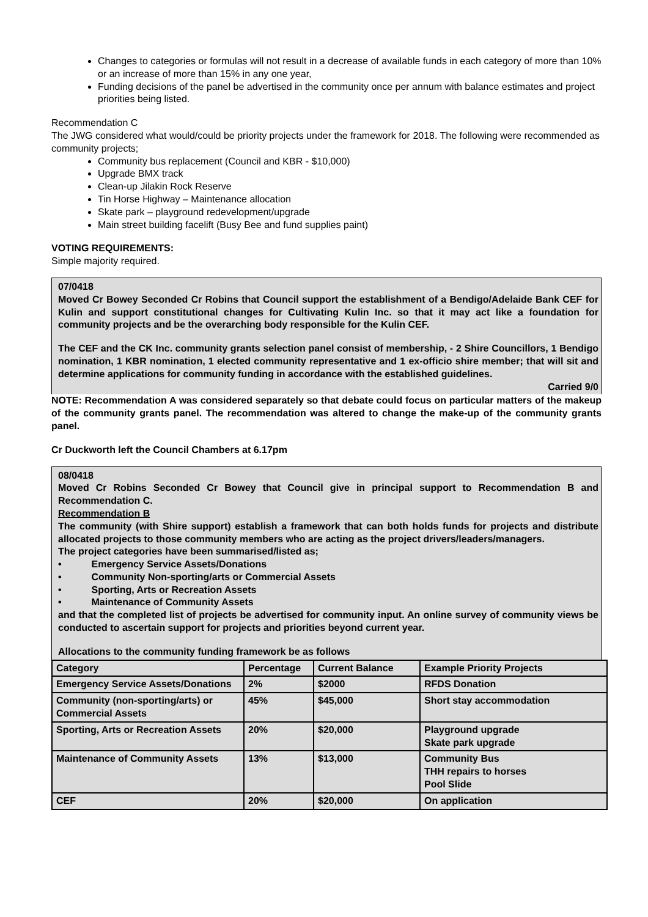Changes to categories or formulas will not result in a decrease of available funds in each category of more than 10% or an increase of more than 15% in any one year,
Funding decisions of the panel be advertised in the community once per annum with balance estimates and project priorities being listed.
Recommendation C
The JWG considered what would/could be priority projects under the framework for 2018. The following were recommended as community projects;
Community bus replacement (Council and KBR - $10,000)
Upgrade BMX track
Clean-up Jilakin Rock Reserve
Tin Horse Highway – Maintenance allocation
Skate park – playground redevelopment/upgrade
Main street building facelift (Busy Bee and fund supplies paint)
VOTING REQUIREMENTS:
Simple majority required.
07/0418
Moved Cr Bowey Seconded Cr Robins that Council support the establishment of a Bendigo/Adelaide Bank CEF for Kulin and support constitutional changes for Cultivating Kulin Inc. so that it may act like a foundation for community projects and be the overarching body responsible for the Kulin CEF.
The CEF and the CK Inc. community grants selection panel consist of membership, - 2 Shire Councillors, 1 Bendigo nomination, 1 KBR nomination, 1 elected community representative and 1 ex-officio shire member; that will sit and determine applications for community funding in accordance with the established guidelines.
Carried 9/0
NOTE: Recommendation A was considered separately so that debate could focus on particular matters of the makeup of the community grants panel. The recommendation was altered to change the make-up of the community grants panel.
Cr Duckworth left the Council Chambers at 6.17pm
08/0418
Moved Cr Robins Seconded Cr Bowey that Council give in principal support to Recommendation B and Recommendation C.
Recommendation B
The community (with Shire support) establish a framework that can both holds funds for projects and distribute allocated projects to those community members who are acting as the project drivers/leaders/managers.
The project categories have been summarised/listed as;
• Emergency Service Assets/Donations
• Community Non-sporting/arts or Commercial Assets
• Sporting, Arts or Recreation Assets
• Maintenance of Community Assets
and that the completed list of projects be advertised for community input. An online survey of community views be conducted to ascertain support for projects and priorities beyond current year.
Allocations to the community funding framework be as follows
| Category | Percentage | Current Balance | Example Priority Projects |
| --- | --- | --- | --- |
| Emergency Service Assets/Donations | 2% | $2000 | RFDS Donation |
| Community (non-sporting/arts) or Commercial Assets | 45% | $45,000 | Short stay accommodation |
| Sporting, Arts or Recreation Assets | 20% | $20,000 | Playground upgrade Skate park upgrade |
| Maintenance of Community Assets | 13% | $13,000 | Community Bus THH repairs to horses Pool Slide |
| CEF | 20% | $20,000 | On application |